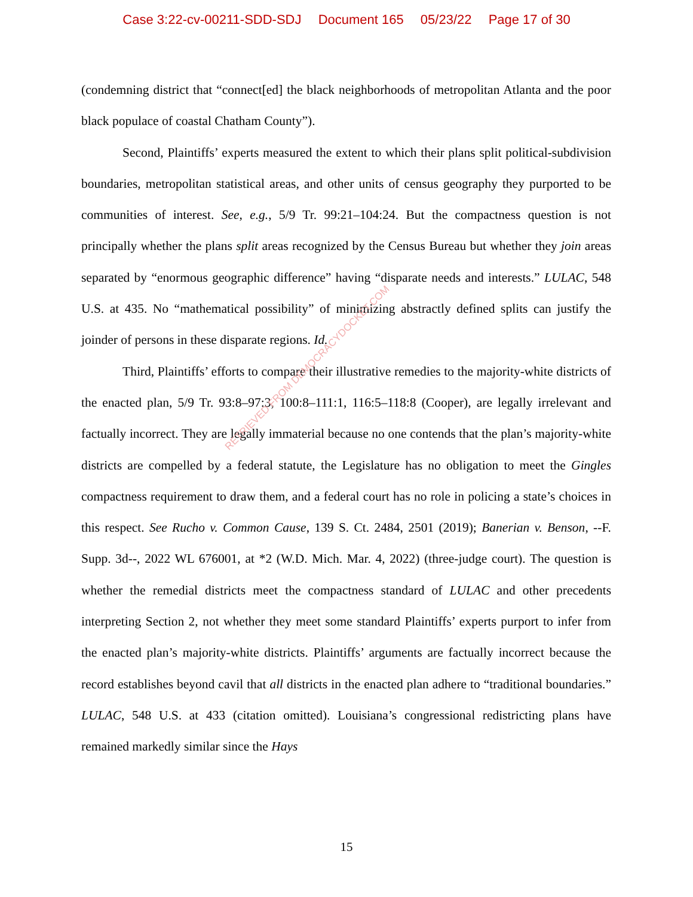Case 3:22-cv-00211-SDD-SDJ Document 165 05/23/22 Page 17 of 30
(condemning district that “connect[ed] the black neighborhoods of metropolitan Atlanta and the poor black populace of coastal Chatham County”).
Second, Plaintiffs’ experts measured the extent to which their plans split political-subdivision boundaries, metropolitan statistical areas, and other units of census geography they purported to be communities of interest. See, e.g., 5/9 Tr. 99:21–104:24. But the compactness question is not principally whether the plans split areas recognized by the Census Bureau but whether they join areas separated by “enormous geographic difference” having “disparate needs and interests.” LULAC, 548 U.S. at 435. No “mathematical possibility” of minimizing abstractly defined splits can justify the joinder of persons in these disparate regions. Id.
Third, Plaintiffs’ efforts to compare their illustrative remedies to the majority-white districts of the enacted plan, 5/9 Tr. 93:8–97:3, 100:8–111:1, 116:5–118:8 (Cooper), are legally irrelevant and factually incorrect. They are legally immaterial because no one contends that the plan’s majority-white districts are compelled by a federal statute, the Legislature has no obligation to meet the Gingles compactness requirement to draw them, and a federal court has no role in policing a state’s choices in this respect. See Rucho v. Common Cause, 139 S. Ct. 2484, 2501 (2019); Banerian v. Benson, --F. Supp. 3d--, 2022 WL 676001, at *2 (W.D. Mich. Mar. 4, 2022) (three-judge court). The question is whether the remedial districts meet the compactness standard of LULAC and other precedents interpreting Section 2, not whether they meet some standard Plaintiffs’ experts purport to infer from the enacted plan’s majority-white districts. Plaintiffs’ arguments are factually incorrect because the record establishes beyond cavil that all districts in the enacted plan adhere to “traditional boundaries.” LULAC, 548 U.S. at 433 (citation omitted). Louisiana’s congressional redistricting plans have remained markedly similar since the Hays
RETRIEVED FROM DEMOCRACYDOCKET.COM
15